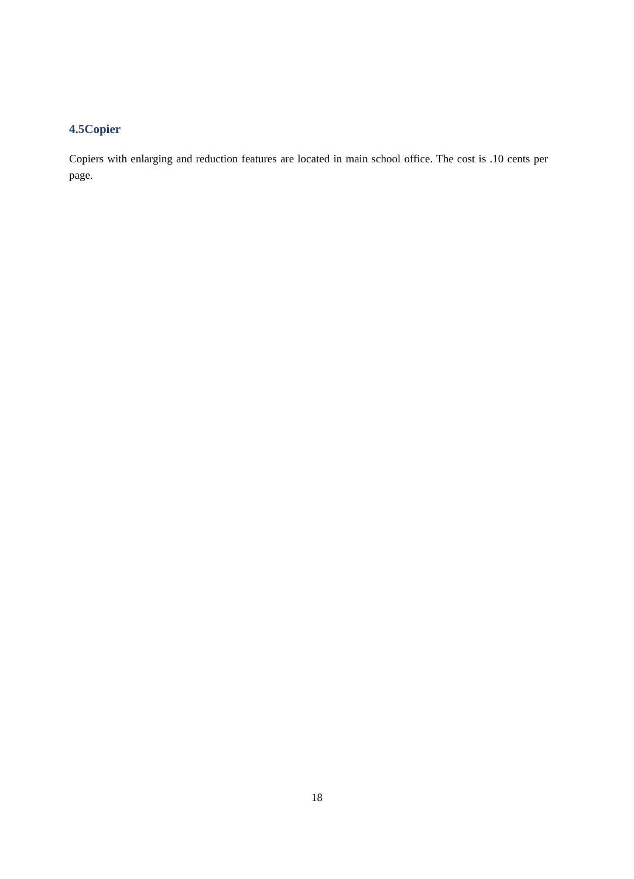4.5Copier
Copiers with enlarging and reduction features are located in main school office. The cost is .10 cents per page.
18